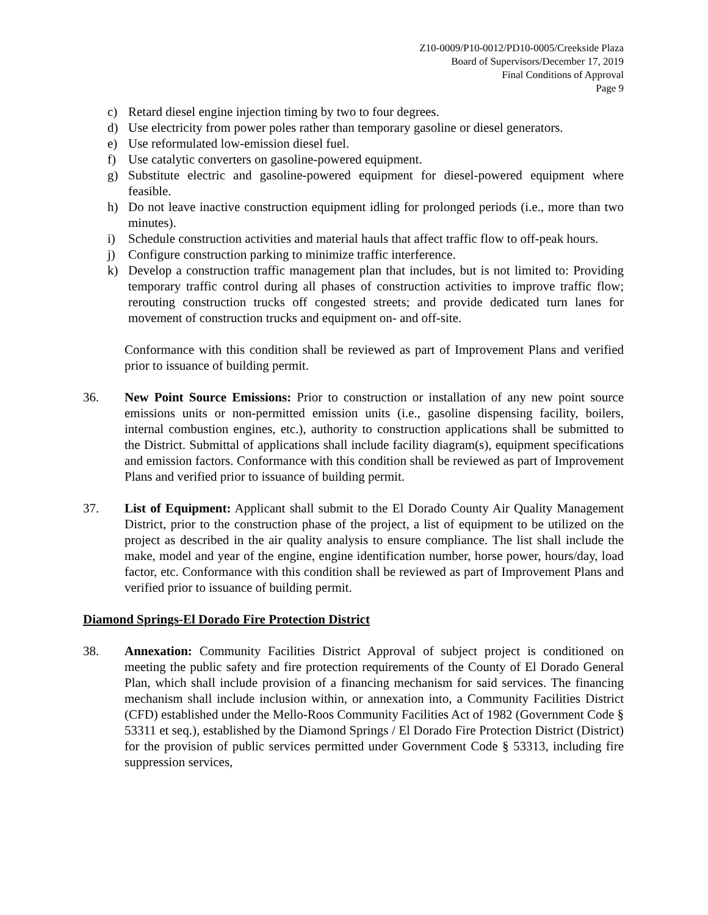Z10-0009/P10-0012/PD10-0005/Creekside Plaza
Board of Supervisors/December 17, 2019
Final Conditions of Approval
Page 9
c) Retard diesel engine injection timing by two to four degrees.
d) Use electricity from power poles rather than temporary gasoline or diesel generators.
e) Use reformulated low-emission diesel fuel.
f) Use catalytic converters on gasoline-powered equipment.
g) Substitute electric and gasoline-powered equipment for diesel-powered equipment where feasible.
h) Do not leave inactive construction equipment idling for prolonged periods (i.e., more than two minutes).
i) Schedule construction activities and material hauls that affect traffic flow to off-peak hours.
j) Configure construction parking to minimize traffic interference.
k) Develop a construction traffic management plan that includes, but is not limited to: Providing temporary traffic control during all phases of construction activities to improve traffic flow; rerouting construction trucks off congested streets; and provide dedicated turn lanes for movement of construction trucks and equipment on- and off-site.
Conformance with this condition shall be reviewed as part of Improvement Plans and verified prior to issuance of building permit.
36. New Point Source Emissions: Prior to construction or installation of any new point source emissions units or non-permitted emission units (i.e., gasoline dispensing facility, boilers, internal combustion engines, etc.), authority to construction applications shall be submitted to the District. Submittal of applications shall include facility diagram(s), equipment specifications and emission factors. Conformance with this condition shall be reviewed as part of Improvement Plans and verified prior to issuance of building permit.
37. List of Equipment: Applicant shall submit to the El Dorado County Air Quality Management District, prior to the construction phase of the project, a list of equipment to be utilized on the project as described in the air quality analysis to ensure compliance. The list shall include the make, model and year of the engine, engine identification number, horse power, hours/day, load factor, etc. Conformance with this condition shall be reviewed as part of Improvement Plans and verified prior to issuance of building permit.
Diamond Springs-El Dorado Fire Protection District
38. Annexation: Community Facilities District Approval of subject project is conditioned on meeting the public safety and fire protection requirements of the County of El Dorado General Plan, which shall include provision of a financing mechanism for said services. The financing mechanism shall include inclusion within, or annexation into, a Community Facilities District (CFD) established under the Mello-Roos Community Facilities Act of 1982 (Government Code § 53311 et seq.), established by the Diamond Springs / El Dorado Fire Protection District (District) for the provision of public services permitted under Government Code § 53313, including fire suppression services,